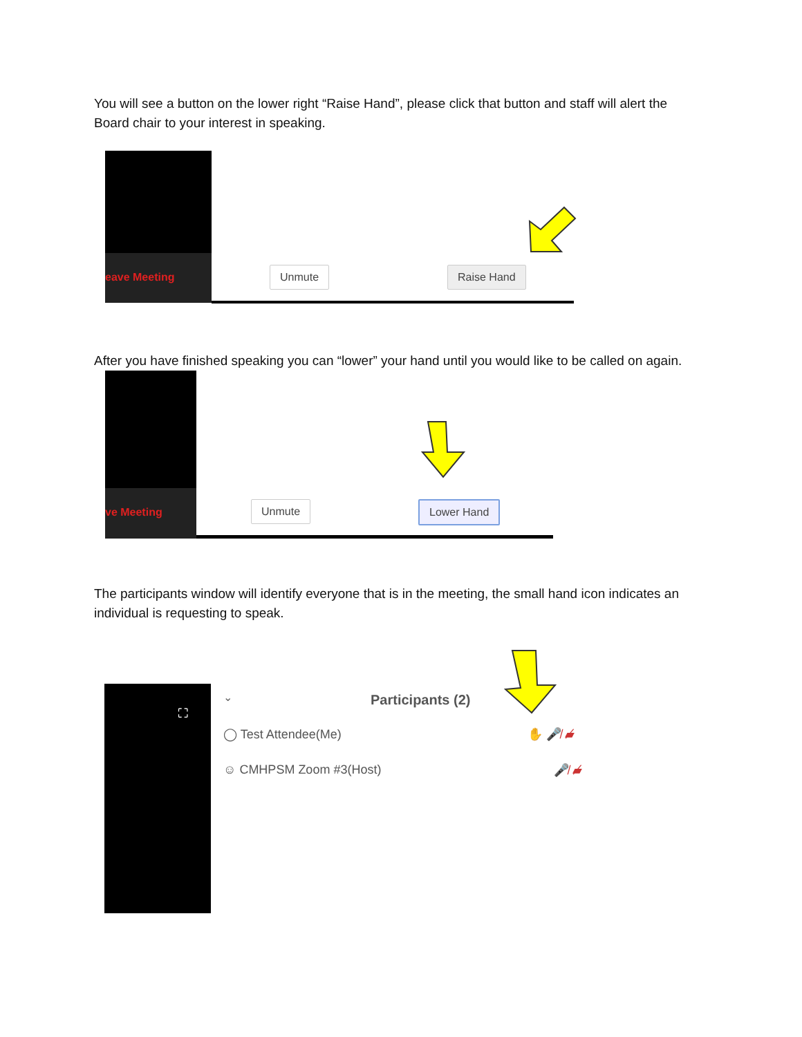You will see a button on the lower right “Raise Hand”, please click that button and staff will alert the Board chair to your interest in speaking.
eave Meeting Unmute Raise Hand
After you have finished speaking you can “lower” your hand until you would like to be called on again.
ve Meeting
Unmute Lower Hand
The participants window will identify everyone that is in the meeting, the small hand icon indicates an individual is requesting to speak.
⛶
⌄ Participants (2)
◯ Test Attendee(Me) ✋ 🎤̸ ▰̸
☺ CMHPSM Zoom #3(Host) 🎤̸ ▰̸